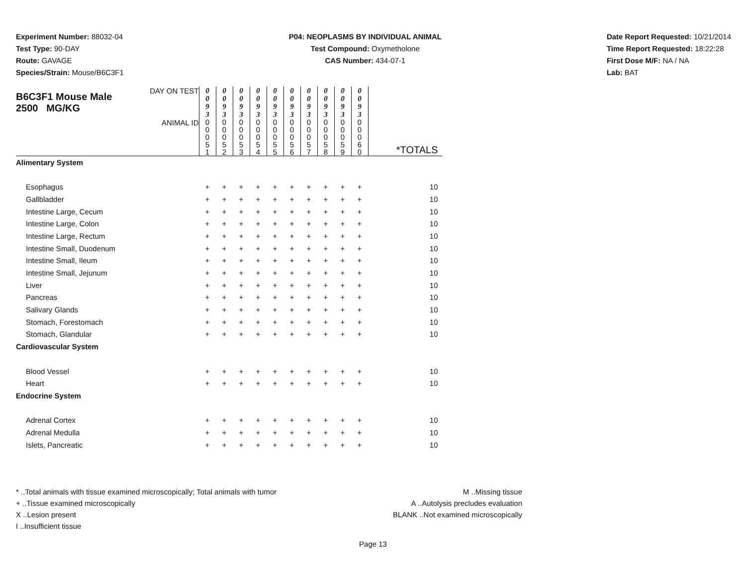Experiment Number: 88032-04
Test Type: 90-DAY
Route: GAVAGE
Species/Strain: Mouse/B6C3F1
P04: NEOPLASMS BY INDIVIDUAL ANIMAL
Test Compound: Oxymetholone
CAS Number: 434-07-1
Date Report Requested: 10/21/2014
Time Report Requested: 18:22:28
First Dose M/F: NA / NA
Lab: BAT
| B6C3F1 Mouse Male 2500 MG/KG | DAY ON TEST | 0 0 9 3 | 0 0 9 3 | 0 0 9 3 | 0 0 9 3 | 0 0 9 3 | 0 0 9 3 | 0 0 9 3 | 0 0 9 3 | 0 0 9 3 | 0 0 9 3 | |
| | ANIMAL ID | 0 0 0 5 1 | 0 0 0 5 2 | 0 0 0 5 3 | 0 0 0 5 4 | 0 0 0 5 5 | 0 0 0 5 6 | 0 0 0 5 7 | 0 0 0 5 8 | 0 0 0 5 9 | 0 0 0 6 0 | *TOTALS |
| Alimentary System | | | | | | | | | | | | |
| Esophagus | | + | + | + | + | + | + | + | + | + | + | 10 |
| Gallbladder | | + | + | + | + | + | + | + | + | + | + | 10 |
| Intestine Large, Cecum | | + | + | + | + | + | + | + | + | + | + | 10 |
| Intestine Large, Colon | | + | + | + | + | + | + | + | + | + | + | 10 |
| Intestine Large, Rectum | | + | + | + | + | + | + | + | + | + | + | 10 |
| Intestine Small, Duodenum | | + | + | + | + | + | + | + | + | + | + | 10 |
| Intestine Small, Ileum | | + | + | + | + | + | + | + | + | + | + | 10 |
| Intestine Small, Jejunum | | + | + | + | + | + | + | + | + | + | + | 10 |
| Liver | | + | + | + | + | + | + | + | + | + | + | 10 |
| Pancreas | | + | + | + | + | + | + | + | + | + | + | 10 |
| Salivary Glands | | + | + | + | + | + | + | + | + | + | + | 10 |
| Stomach, Forestomach | | + | + | + | + | + | + | + | + | + | + | 10 |
| Stomach, Glandular | | + | + | + | + | + | + | + | + | + | + | 10 |
| Cardiovascular System | | | | | | | | | | | | |
| Blood Vessel | | + | + | + | + | + | + | + | + | + | + | 10 |
| Heart | | + | + | + | + | + | + | + | + | + | + | 10 |
| Endocrine System | | | | | | | | | | | | |
| Adrenal Cortex | | + | + | + | + | + | + | + | + | + | + | 10 |
| Adrenal Medulla | | + | + | + | + | + | + | + | + | + | + | 10 |
| Islets, Pancreatic | | + | + | + | + | + | + | + | + | + | + | 10 |
* ..Total animals with tissue examined microscopically; Total animals with tumor
+ ..Tissue examined microscopically
X ..Lesion present
I ..Insufficient tissue
M ..Missing tissue
A ..Autolysis precludes evaluation
BLANK ..Not examined microscopically
Page 13